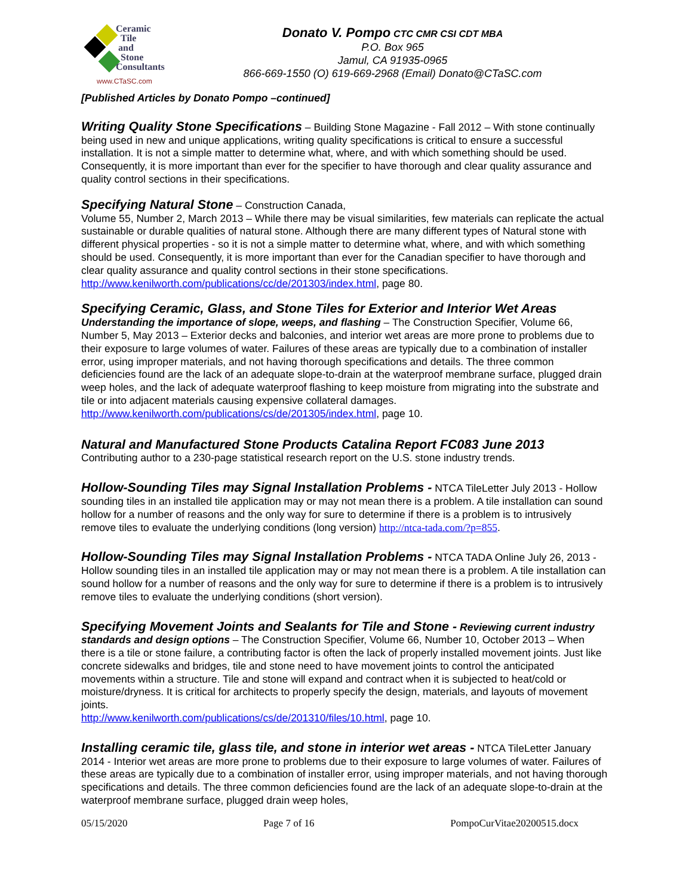Ceramic
Tile
and
Stone
Consultants
www.CTaSC.com
Donato V. Pompo CTC CMR CSI CDT MBA
P.O. Box 965
Jamul, CA 91935-0965
866-669-1550 (O) 619-669-2968 (Email) Donato@CTaSC.com
[Published Articles by Donato Pompo –continued]
Writing Quality Stone Specifications – Building Stone Magazine - Fall 2012 – With stone continually being used in new and unique applications, writing quality specifications is critical to ensure a successful installation. It is not a simple matter to determine what, where, and with which something should be used. Consequently, it is more important than ever for the specifier to have thorough and clear quality assurance and quality control sections in their specifications.
Specifying Natural Stone – Construction Canada,
Volume 55, Number 2, March 2013 – While there may be visual similarities, few materials can replicate the actual sustainable or durable qualities of natural stone. Although there are many different types of Natural stone with different physical properties - so it is not a simple matter to determine what, where, and with which something should be used. Consequently, it is more important than ever for the Canadian specifier to have thorough and clear quality assurance and quality control sections in their stone specifications. http://www.kenilworth.com/publications/cc/de/201303/index.html, page 80.
Specifying Ceramic, Glass, and Stone Tiles for Exterior and Interior Wet Areas
Understanding the importance of slope, weeps, and flashing – The Construction Specifier, Volume 66, Number 5, May 2013 – Exterior decks and balconies, and interior wet areas are more prone to problems due to their exposure to large volumes of water. Failures of these areas are typically due to a combination of installer error, using improper materials, and not having thorough specifications and details. The three common deficiencies found are the lack of an adequate slope-to-drain at the waterproof membrane surface, plugged drain weep holes, and the lack of adequate waterproof flashing to keep moisture from migrating into the substrate and tile or into adjacent materials causing expensive collateral damages. http://www.kenilworth.com/publications/cs/de/201305/index.html, page 10.
Natural and Manufactured Stone Products Catalina Report FC083 June 2013
Contributing author to a 230-page statistical research report on the U.S. stone industry trends.
Hollow-Sounding Tiles may Signal Installation Problems - NTCA TileLetter July 2013 - Hollow sounding tiles in an installed tile application may or may not mean there is a problem. A tile installation can sound hollow for a number of reasons and the only way for sure to determine if there is a problem is to intrusively remove tiles to evaluate the underlying conditions (long version) http://ntca-tada.com/?p=855.
Hollow-Sounding Tiles may Signal Installation Problems - NTCA TADA Online July 26, 2013 - Hollow sounding tiles in an installed tile application may or may not mean there is a problem. A tile installation can sound hollow for a number of reasons and the only way for sure to determine if there is a problem is to intrusively remove tiles to evaluate the underlying conditions (short version).
Specifying Movement Joints and Sealants for Tile and Stone - Reviewing current industry standards and design options – The Construction Specifier, Volume 66, Number 10, October 2013 – When there is a tile or stone failure, a contributing factor is often the lack of properly installed movement joints. Just like concrete sidewalks and bridges, tile and stone need to have movement joints to control the anticipated movements within a structure. Tile and stone will expand and contract when it is subjected to heat/cold or moisture/dryness. It is critical for architects to properly specify the design, materials, and layouts of movement joints.
http://www.kenilworth.com/publications/cs/de/201310/files/10.html, page 10.
Installing ceramic tile, glass tile, and stone in interior wet areas - NTCA TileLetter January 2014 - Interior wet areas are more prone to problems due to their exposure to large volumes of water. Failures of these areas are typically due to a combination of installer error, using improper materials, and not having thorough specifications and details. The three common deficiencies found are the lack of an adequate slope-to-drain at the waterproof membrane surface, plugged drain weep holes,
05/15/2020 Page 7 of 16 PompoCurVitae20200515.docx